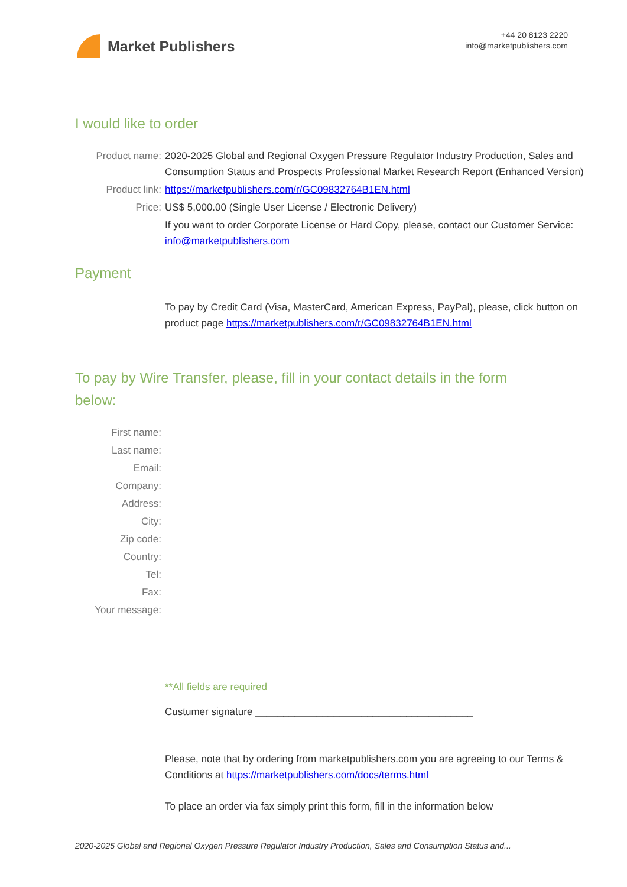Market Publishers
+44 20 8123 2220
info@marketpublishers.com
I would like to order
Product name: 2020-2025 Global and Regional Oxygen Pressure Regulator Industry Production, Sales and Consumption Status and Prospects Professional Market Research Report (Enhanced Version)
Product link: https://marketpublishers.com/r/GC09832764B1EN.html
Price: US$ 5,000.00 (Single User License / Electronic Delivery)
If you want to order Corporate License or Hard Copy, please, contact our Customer Service:
info@marketpublishers.com
Payment
To pay by Credit Card (Visa, MasterCard, American Express, PayPal), please, click button on product page https://marketpublishers.com/r/GC09832764B1EN.html
To pay by Wire Transfer, please, fill in your contact details in the form below:
First name:
Last name:
Email:
Company:
Address:
City:
Zip code:
Country:
Tel:
Fax:
Your message:
**All fields are required
Custumer signature _______________________________________
Please, note that by ordering from marketpublishers.com you are agreeing to our Terms & Conditions at https://marketpublishers.com/docs/terms.html
To place an order via fax simply print this form, fill in the information below
2020-2025 Global and Regional Oxygen Pressure Regulator Industry Production, Sales and Consumption Status and...